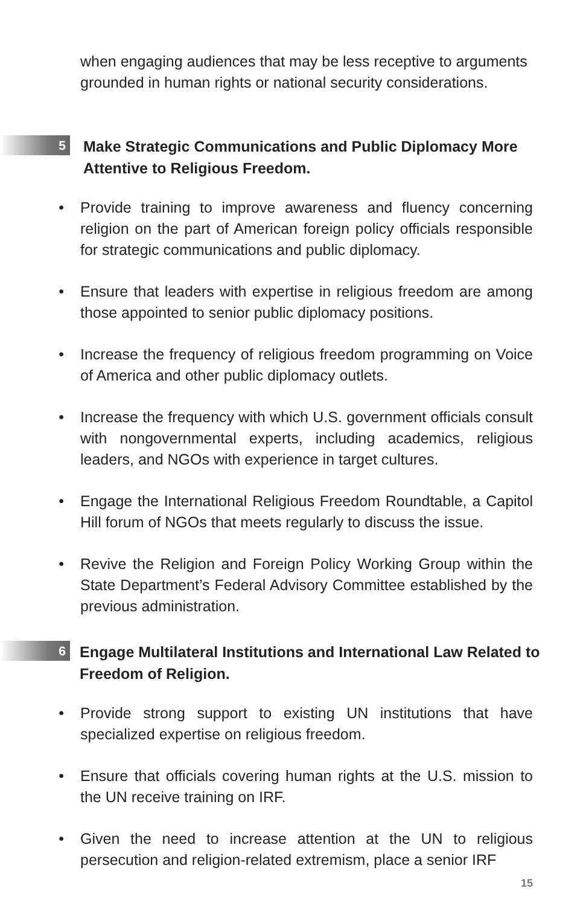when engaging audiences that may be less receptive to arguments grounded in human rights or national security considerations.
5
Make Strategic Communications and Public Diplomacy More Attentive to Religious Freedom.
• Provide training to improve awareness and fluency concerning religion on the part of American foreign policy officials responsible for strategic communications and public diplomacy.
• Ensure that leaders with expertise in religious freedom are among those appointed to senior public diplomacy positions.
• Increase the frequency of religious freedom programming on Voice of America and other public diplomacy outlets.
• Increase the frequency with which U.S. government officials consult with nongovernmental experts, including academics, religious leaders, and NGOs with experience in target cultures.
• Engage the International Religious Freedom Roundtable, a Capitol Hill forum of NGOs that meets regularly to discuss the issue.
• Revive the Religion and Foreign Policy Working Group within the State Department’s Federal Advisory Committee established by the previous administration.
6
Engage Multilateral Institutions and International Law Related to Freedom of Religion.
• Provide strong support to existing UN institutions that have specialized expertise on religious freedom.
• Ensure that officials covering human rights at the U.S. mission to the UN receive training on IRF.
• Given the need to increase attention at the UN to religious persecution and religion-related extremism, place a senior IRF
15